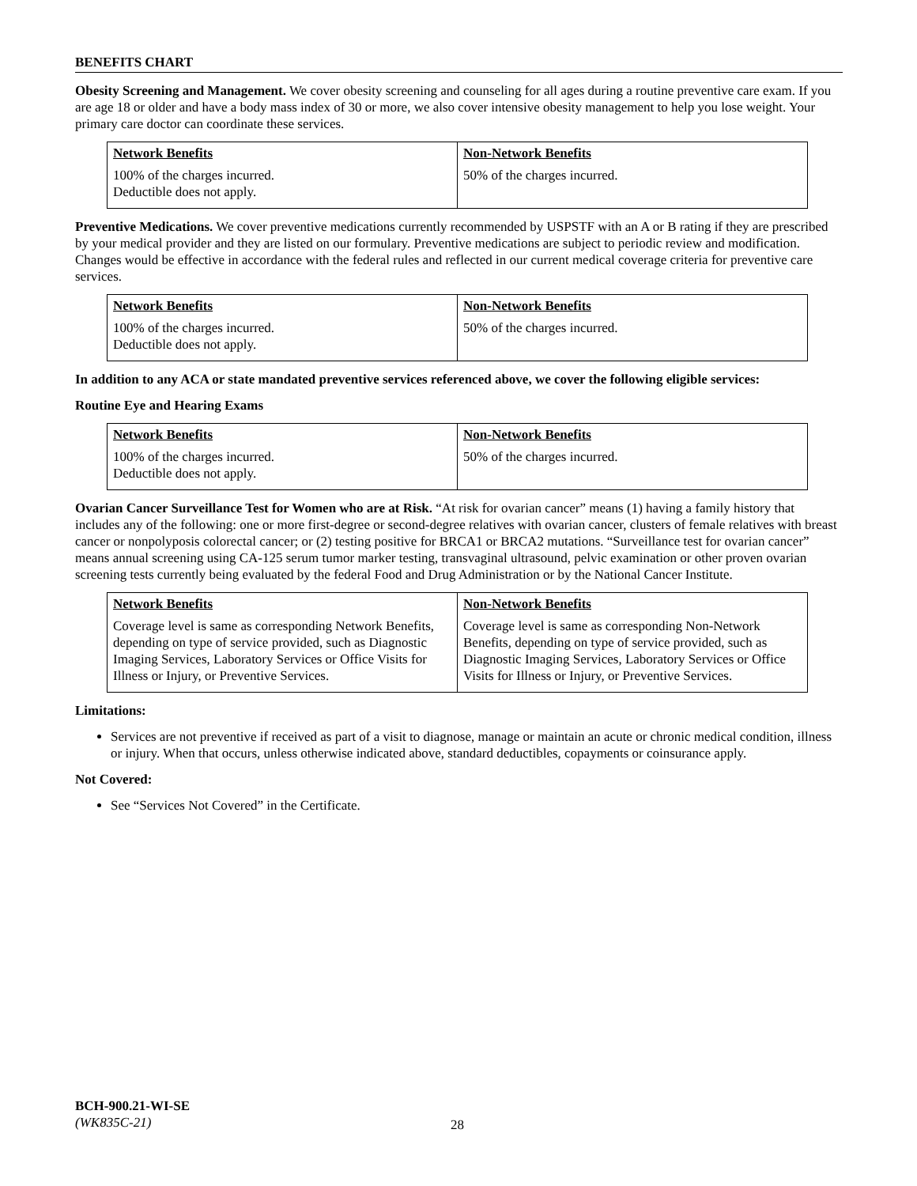BENEFITS CHART
Obesity Screening and Management. We cover obesity screening and counseling for all ages during a routine preventive care exam. If you are age 18 or older and have a body mass index of 30 or more, we also cover intensive obesity management to help you lose weight. Your primary care doctor can coordinate these services.
| Network Benefits | Non-Network Benefits |
| --- | --- |
| 100% of the charges incurred. Deductible does not apply. | 50% of the charges incurred. |
Preventive Medications. We cover preventive medications currently recommended by USPSTF with an A or B rating if they are prescribed by your medical provider and they are listed on our formulary. Preventive medications are subject to periodic review and modification. Changes would be effective in accordance with the federal rules and reflected in our current medical coverage criteria for preventive care services.
| Network Benefits | Non-Network Benefits |
| --- | --- |
| 100% of the charges incurred. Deductible does not apply. | 50% of the charges incurred. |
In addition to any ACA or state mandated preventive services referenced above, we cover the following eligible services:
Routine Eye and Hearing Exams
| Network Benefits | Non-Network Benefits |
| --- | --- |
| 100% of the charges incurred. Deductible does not apply. | 50% of the charges incurred. |
Ovarian Cancer Surveillance Test for Women who are at Risk. “At risk for ovarian cancer” means (1) having a family history that includes any of the following: one or more first-degree or second-degree relatives with ovarian cancer, clusters of female relatives with breast cancer or nonpolyposis colorectal cancer; or (2) testing positive for BRCA1 or BRCA2 mutations. “Surveillance test for ovarian cancer” means annual screening using CA-125 serum tumor marker testing, transvaginal ultrasound, pelvic examination or other proven ovarian screening tests currently being evaluated by the federal Food and Drug Administration or by the National Cancer Institute.
| Network Benefits | Non-Network Benefits |
| --- | --- |
| Coverage level is same as corresponding Network Benefits, depending on type of service provided, such as Diagnostic Imaging Services, Laboratory Services or Office Visits for Illness or Injury, or Preventive Services. | Coverage level is same as corresponding Non-Network Benefits, depending on type of service provided, such as Diagnostic Imaging Services, Laboratory Services or Office Visits for Illness or Injury, or Preventive Services. |
Limitations:
Services are not preventive if received as part of a visit to diagnose, manage or maintain an acute or chronic medical condition, illness or injury. When that occurs, unless otherwise indicated above, standard deductibles, copayments or coinsurance apply.
Not Covered:
See “Services Not Covered” in the Certificate.
BCH-900.21-WI-SE
(WK835C-21)
28